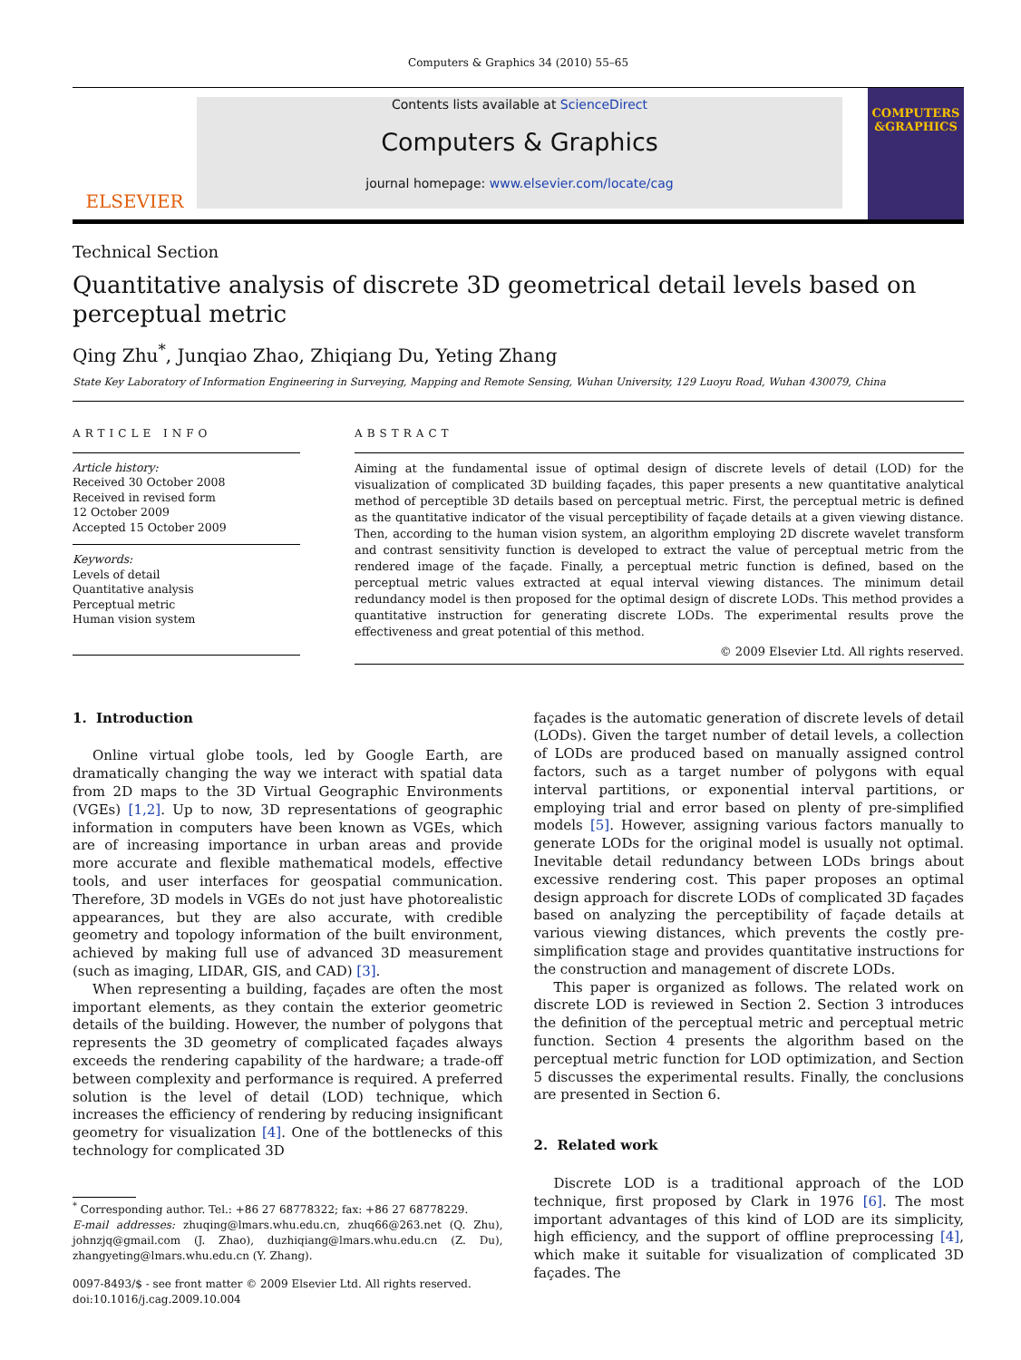Computers & Graphics 34 (2010) 55–65
ELSEVIER
Contents lists available at ScienceDirect
Computers & Graphics
journal homepage: www.elsevier.com/locate/cag
COMPUTERS
&GRAPHICS
Technical Section
Quantitative analysis of discrete 3D geometrical detail levels based on perceptual metric
Qing Zhu<sup>*</sup>, Junqiao Zhao, Zhiqiang Du, Yeting Zhang
State Key Laboratory of Information Engineering in Surveying, Mapping and Remote Sensing, Wuhan University, 129 Luoyu Road, Wuhan 430079, China
ARTICLE INFO
Article history:
Received 30 October 2008
Received in revised form
12 October 2009
Accepted 15 October 2009
Keywords:
Levels of detail
Quantitative analysis
Perceptual metric
Human vision system
ABSTRACT
Aiming at the fundamental issue of optimal design of discrete levels of detail (LOD) for the visualization of complicated 3D building façades, this paper presents a new quantitative analytical method of perceptible 3D details based on perceptual metric. First, the perceptual metric is defined as the quantitative indicator of the visual perceptibility of façade details at a given viewing distance. Then, according to the human vision system, an algorithm employing 2D discrete wavelet transform and contrast sensitivity function is developed to extract the value of perceptual metric from the rendered image of the façade. Finally, a perceptual metric function is defined, based on the perceptual metric values extracted at equal interval viewing distances. The minimum detail redundancy model is then proposed for the optimal design of discrete LODs. This method provides a quantitative instruction for generating discrete LODs. The experimental results prove the effectiveness and great potential of this method.
© 2009 Elsevier Ltd. All rights reserved.
1. Introduction
Online virtual globe tools, led by Google Earth, are dramatically changing the way we interact with spatial data from 2D maps to the 3D Virtual Geographic Environments (VGEs) [1,2]. Up to now, 3D representations of geographic information in computers have been known as VGEs, which are of increasing importance in urban areas and provide more accurate and flexible mathematical models, effective tools, and user interfaces for geospatial communication. Therefore, 3D models in VGEs do not just have photorealistic appearances, but they are also accurate, with credible geometry and topology information of the built environment, achieved by making full use of advanced 3D measurement (such as imaging, LIDAR, GIS, and CAD) [3].
When representing a building, façades are often the most important elements, as they contain the exterior geometric details of the building. However, the number of polygons that represents the 3D geometry of complicated façades always exceeds the rendering capability of the hardware; a trade-off between complexity and performance is required. A preferred solution is the level of detail (LOD) technique, which increases the efficiency of rendering by reducing insignificant geometry for visualization [4]. One of the bottlenecks of this technology for complicated 3D
<sup>*</sup> Corresponding author. Tel.: +86 27 68778322; fax: +86 27 68778229.
E-mail addresses: zhuqing@lmars.whu.edu.cn, zhuq66@263.net (Q. Zhu), johnzjq@gmail.com (J. Zhao), duzhiqiang@lmars.whu.edu.cn (Z. Du), zhangyeting@lmars.whu.edu.cn (Y. Zhang).
0097-8493/$ - see front matter © 2009 Elsevier Ltd. All rights reserved.
doi:10.1016/j.cag.2009.10.004
façades is the automatic generation of discrete levels of detail (LODs). Given the target number of detail levels, a collection of LODs are produced based on manually assigned control factors, such as a target number of polygons with equal interval partitions, or exponential interval partitions, or employing trial and error based on plenty of pre-simplified models [5]. However, assigning various factors manually to generate LODs for the original model is usually not optimal. Inevitable detail redundancy between LODs brings about excessive rendering cost. This paper proposes an optimal design approach for discrete LODs of complicated 3D façades based on analyzing the perceptibility of façade details at various viewing distances, which prevents the costly pre-simplification stage and provides quantitative instructions for the construction and management of discrete LODs.
This paper is organized as follows. The related work on discrete LOD is reviewed in Section 2. Section 3 introduces the definition of the perceptual metric and perceptual metric function. Section 4 presents the algorithm based on the perceptual metric function for LOD optimization, and Section 5 discusses the experimental results. Finally, the conclusions are presented in Section 6.
2. Related work
Discrete LOD is a traditional approach of the LOD technique, first proposed by Clark in 1976 [6]. The most important advantages of this kind of LOD are its simplicity, high efficiency, and the support of offline preprocessing [4], which make it suitable for visualization of complicated 3D façades. The